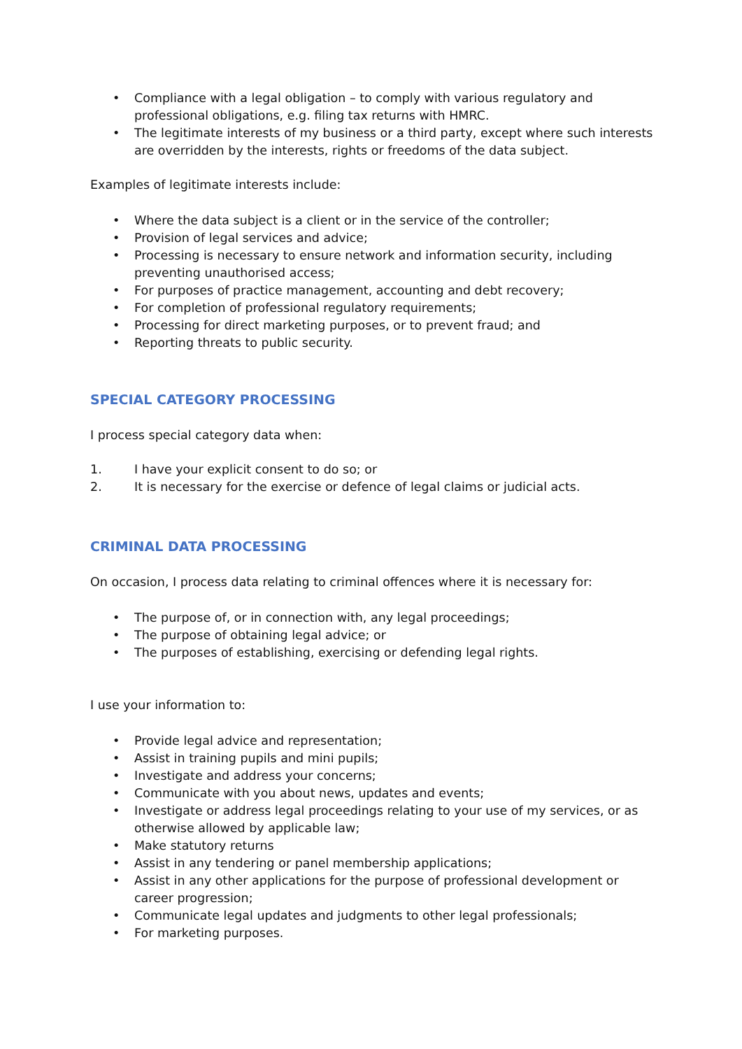• Compliance with a legal obligation – to comply with various regulatory and professional obligations, e.g. filing tax returns with HMRC.
• The legitimate interests of my business or a third party, except where such interests are overridden by the interests, rights or freedoms of the data subject.
Examples of legitimate interests include:
• Where the data subject is a client or in the service of the controller;
• Provision of legal services and advice;
• Processing is necessary to ensure network and information security, including preventing unauthorised access;
• For purposes of practice management, accounting and debt recovery;
• For completion of professional regulatory requirements;
• Processing for direct marketing purposes, or to prevent fraud; and
• Reporting threats to public security.
SPECIAL CATEGORY PROCESSING
I process special category data when:
1. I have your explicit consent to do so; or
2. It is necessary for the exercise or defence of legal claims or judicial acts.
CRIMINAL DATA PROCESSING
On occasion, I process data relating to criminal offences where it is necessary for:
• The purpose of, or in connection with, any legal proceedings;
• The purpose of obtaining legal advice; or
• The purposes of establishing, exercising or defending legal rights.
I use your information to:
• Provide legal advice and representation;
• Assist in training pupils and mini pupils;
• Investigate and address your concerns;
• Communicate with you about news, updates and events;
• Investigate or address legal proceedings relating to your use of my services, or as otherwise allowed by applicable law;
• Make statutory returns
• Assist in any tendering or panel membership applications;
• Assist in any other applications for the purpose of professional development or career progression;
• Communicate legal updates and judgments to other legal professionals;
• For marketing purposes.